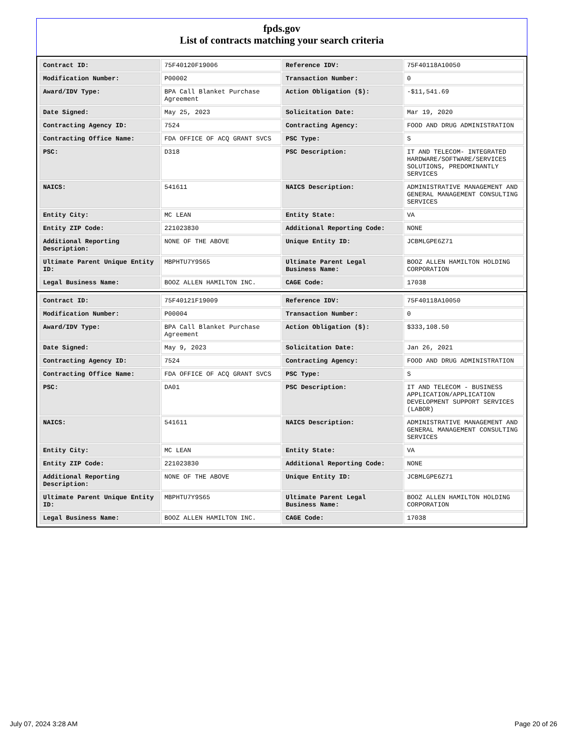fpds.gov
List of contracts matching your search criteria
| Contract ID: | 75F40120F19006 | Reference IDV: | 75F40118A10050 |
| Modification Number: | P00002 | Transaction Number: | 0 |
| Award/IDV Type: | BPA Call Blanket Purchase Agreement | Action Obligation ($): | -$11,541.69 |
| Date Signed: | May 25, 2023 | Solicitation Date: | Mar 19, 2020 |
| Contracting Agency ID: | 7524 | Contracting Agency: | FOOD AND DRUG ADMINISTRATION |
| Contracting Office Name: | FDA OFFICE OF ACQ GRANT SVCS | PSC Type: | S |
| PSC: | D318 | PSC Description: | IT AND TELECOM- INTEGRATED HARDWARE/SOFTWARE/SERVICES SOLUTIONS, PREDOMINANTLY SERVICES |
| NAICS: | 541611 | NAICS Description: | ADMINISTRATIVE MANAGEMENT AND GENERAL MANAGEMENT CONSULTING SERVICES |
| Entity City: | MC LEAN | Entity State: | VA |
| Entity ZIP Code: | 221023830 | Additional Reporting Code: | NONE |
| Additional Reporting Description: | NONE OF THE ABOVE | Unique Entity ID: | JCBMLGPE6Z71 |
| Ultimate Parent Unique Entity ID: | MBPHTU7Y9S65 | Ultimate Parent Legal Business Name: | BOOZ ALLEN HAMILTON HOLDING CORPORATION |
| Legal Business Name: | BOOZ ALLEN HAMILTON INC. | CAGE Code: | 17038 |
| Contract ID: | 75F40121F19009 | Reference IDV: | 75F40118A10050 |
| Modification Number: | P00004 | Transaction Number: | 0 |
| Award/IDV Type: | BPA Call Blanket Purchase Agreement | Action Obligation ($): | $333,108.50 |
| Date Signed: | May 9, 2023 | Solicitation Date: | Jan 26, 2021 |
| Contracting Agency ID: | 7524 | Contracting Agency: | FOOD AND DRUG ADMINISTRATION |
| Contracting Office Name: | FDA OFFICE OF ACQ GRANT SVCS | PSC Type: | S |
| PSC: | DA01 | PSC Description: | IT AND TELECOM - BUSINESS APPLICATION/APPLICATION DEVELOPMENT SUPPORT SERVICES (LABOR) |
| NAICS: | 541611 | NAICS Description: | ADMINISTRATIVE MANAGEMENT AND GENERAL MANAGEMENT CONSULTING SERVICES |
| Entity City: | MC LEAN | Entity State: | VA |
| Entity ZIP Code: | 221023830 | Additional Reporting Code: | NONE |
| Additional Reporting Description: | NONE OF THE ABOVE | Unique Entity ID: | JCBMLGPE6Z71 |
| Ultimate Parent Unique Entity ID: | MBPHTU7Y9S65 | Ultimate Parent Legal Business Name: | BOOZ ALLEN HAMILTON HOLDING CORPORATION |
| Legal Business Name: | BOOZ ALLEN HAMILTON INC. | CAGE Code: | 17038 |
July 07, 2024 3:28 AM Page 20 of 26